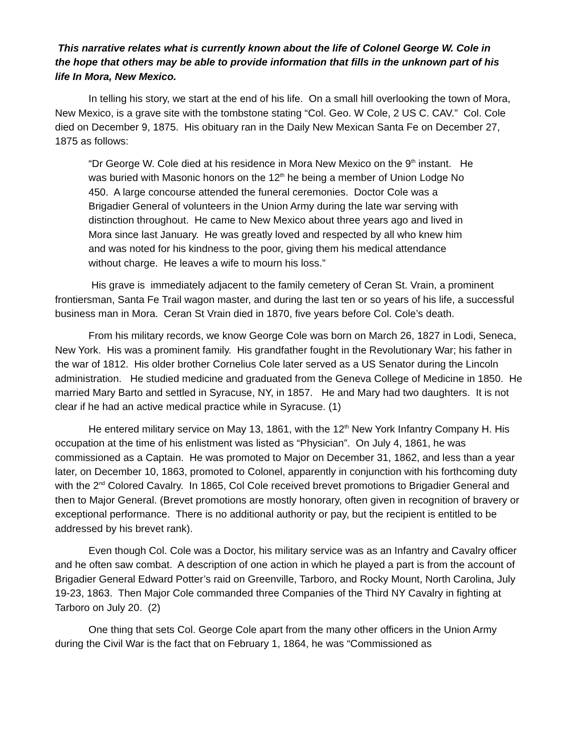This narrative relates what is currently known about the life of Colonel George W. Cole in the hope that others may be able to provide information that fills in the unknown part of his life In Mora, New Mexico.
In telling his story, we start at the end of his life. On a small hill overlooking the town of Mora, New Mexico, is a grave site with the tombstone stating “Col. Geo. W Cole, 2 US C. CAV.” Col. Cole died on December 9, 1875. His obituary ran in the Daily New Mexican Santa Fe on December 27, 1875 as follows:
“Dr George W. Cole died at his residence in Mora New Mexico on the 9<sup>th</sup> instant. He was buried with Masonic honors on the 12<sup>th</sup> he being a member of Union Lodge No 450. A large concourse attended the funeral ceremonies. Doctor Cole was a Brigadier General of volunteers in the Union Army during the late war serving with distinction throughout. He came to New Mexico about three years ago and lived in Mora since last January. He was greatly loved and respected by all who knew him and was noted for his kindness to the poor, giving them his medical attendance without charge. He leaves a wife to mourn his loss.”
His grave is immediately adjacent to the family cemetery of Ceran St. Vrain, a prominent frontiersman, Santa Fe Trail wagon master, and during the last ten or so years of his life, a successful business man in Mora. Ceran St Vrain died in 1870, five years before Col. Cole’s death.
From his military records, we know George Cole was born on March 26, 1827 in Lodi, Seneca, New York. His was a prominent family. His grandfather fought in the Revolutionary War; his father in the war of 1812. His older brother Cornelius Cole later served as a US Senator during the Lincoln administration. He studied medicine and graduated from the Geneva College of Medicine in 1850. He married Mary Barto and settled in Syracuse, NY, in 1857. He and Mary had two daughters. It is not clear if he had an active medical practice while in Syracuse. (1)
He entered military service on May 13, 1861, with the 12<sup>th</sup> New York Infantry Company H. His occupation at the time of his enlistment was listed as “Physician”. On July 4, 1861, he was commissioned as a Captain. He was promoted to Major on December 31, 1862, and less than a year later, on December 10, 1863, promoted to Colonel, apparently in conjunction with his forthcoming duty with the 2<sup>nd</sup> Colored Cavalry. In 1865, Col Cole received brevet promotions to Brigadier General and then to Major General. (Brevet promotions are mostly honorary, often given in recognition of bravery or exceptional performance. There is no additional authority or pay, but the recipient is entitled to be addressed by his brevet rank).
Even though Col. Cole was a Doctor, his military service was as an Infantry and Cavalry officer and he often saw combat. A description of one action in which he played a part is from the account of Brigadier General Edward Potter’s raid on Greenville, Tarboro, and Rocky Mount, North Carolina, July 19-23, 1863. Then Major Cole commanded three Companies of the Third NY Cavalry in fighting at Tarboro on July 20. (2)
One thing that sets Col. George Cole apart from the many other officers in the Union Army during the Civil War is the fact that on February 1, 1864, he was “Commissioned as